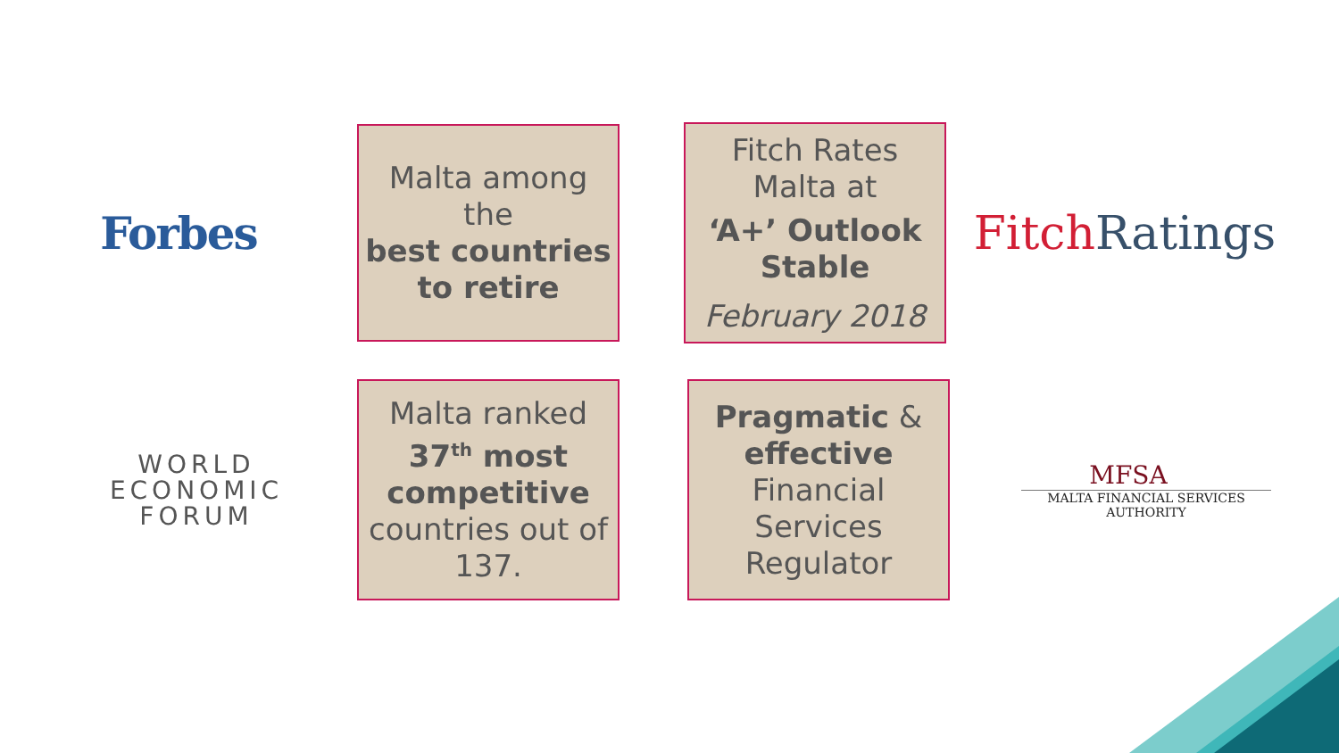Forbes
Malta among
the
best countries to retire
Fitch Rates
Malta at
‘A+’ Outlook Stable
February 2018
Fitch Ratings
WORLD
ECONOMIC
FORUM
Malta ranked
37<sup>th</sup> most competitive
countries out of 137.
Pragmatic & effective
Financial
Services
Regulator
MFSA
MALTA FINANCIAL SERVICES AUTHORITY